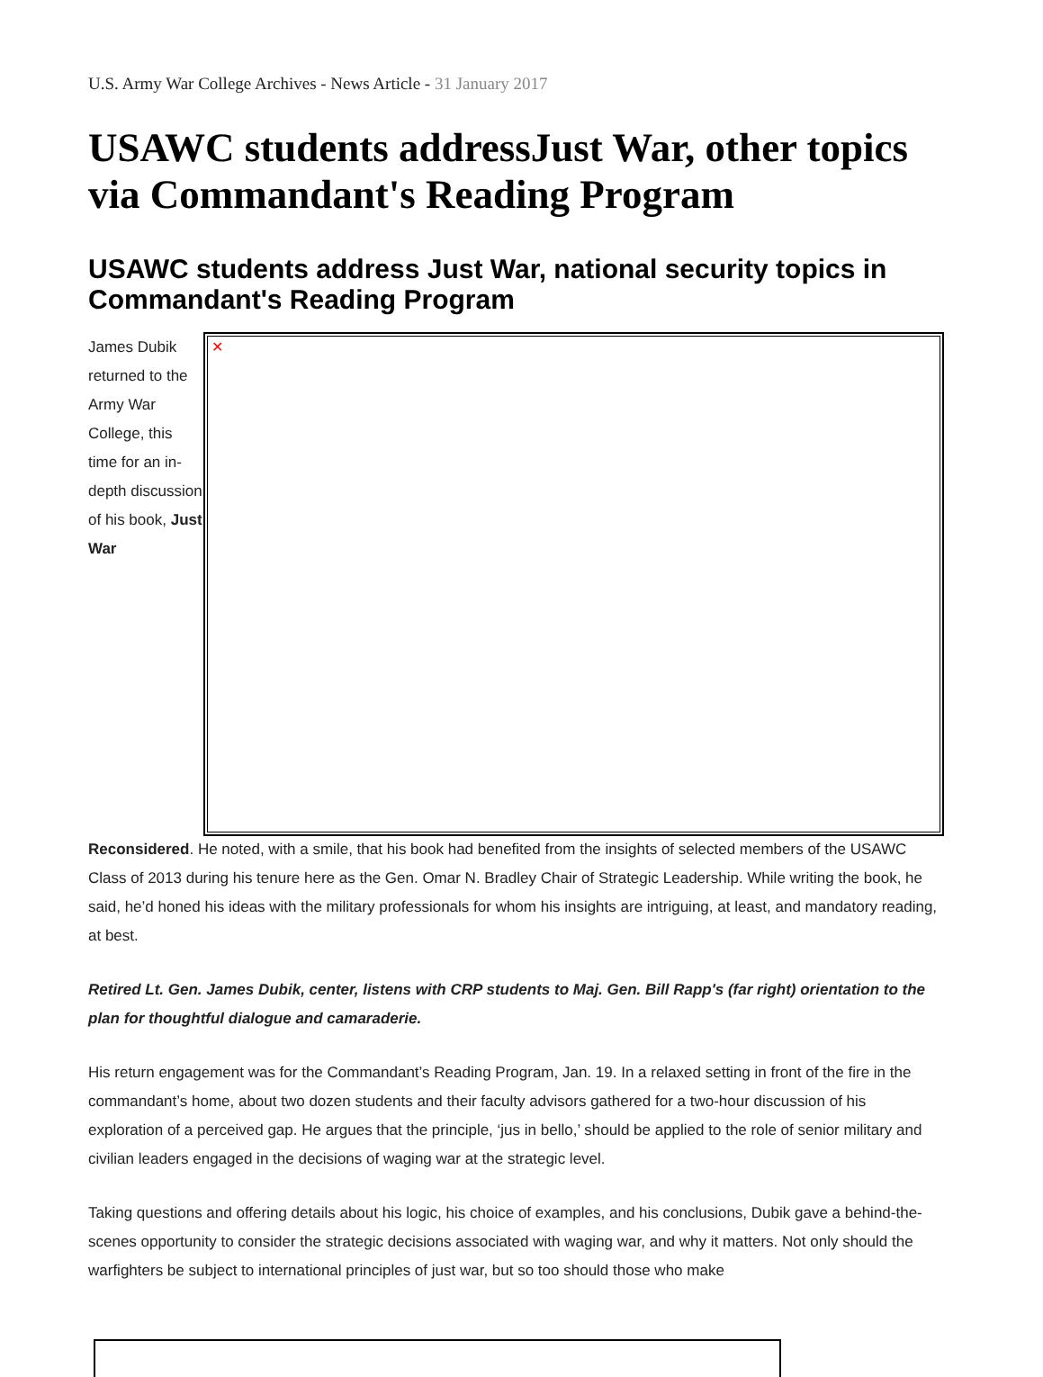U.S. Army War College Archives - News Article - 31 January 2017
USAWC students addressJust War, other topics via Commandant's Reading Program
USAWC students address Just War, national security topics in Commandant's Reading Program
James Dubik returned to the Army War College, this time for an in-depth discussion of his book, Just War
✕
Reconsidered. He noted, with a smile, that his book had benefited from the insights of selected members of the USAWC Class of 2013 during his tenure here as the Gen. Omar N. Bradley Chair of Strategic Leadership. While writing the book, he said, he’d honed his ideas with the military professionals for whom his insights are intriguing, at least, and mandatory reading, at best.
Retired Lt. Gen. James Dubik, center, listens with CRP students to Maj. Gen. Bill Rapp's (far right) orientation to the plan for thoughtful dialogue and camaraderie.
His return engagement was for the Commandant’s Reading Program, Jan. 19. In a relaxed setting in front of the fire in the commandant’s home, about two dozen students and their faculty advisors gathered for a two-hour discussion of his exploration of a perceived gap. He argues that the principle, ‘jus in bello,’ should be applied to the role of senior military and civilian leaders engaged in the decisions of waging war at the strategic level.
Taking questions and offering details about his logic, his choice of examples, and his conclusions, Dubik gave a behind-the-scenes opportunity to consider the strategic decisions associated with waging war, and why it matters. Not only should the warfighters be subject to international principles of just war, but so too should those who make